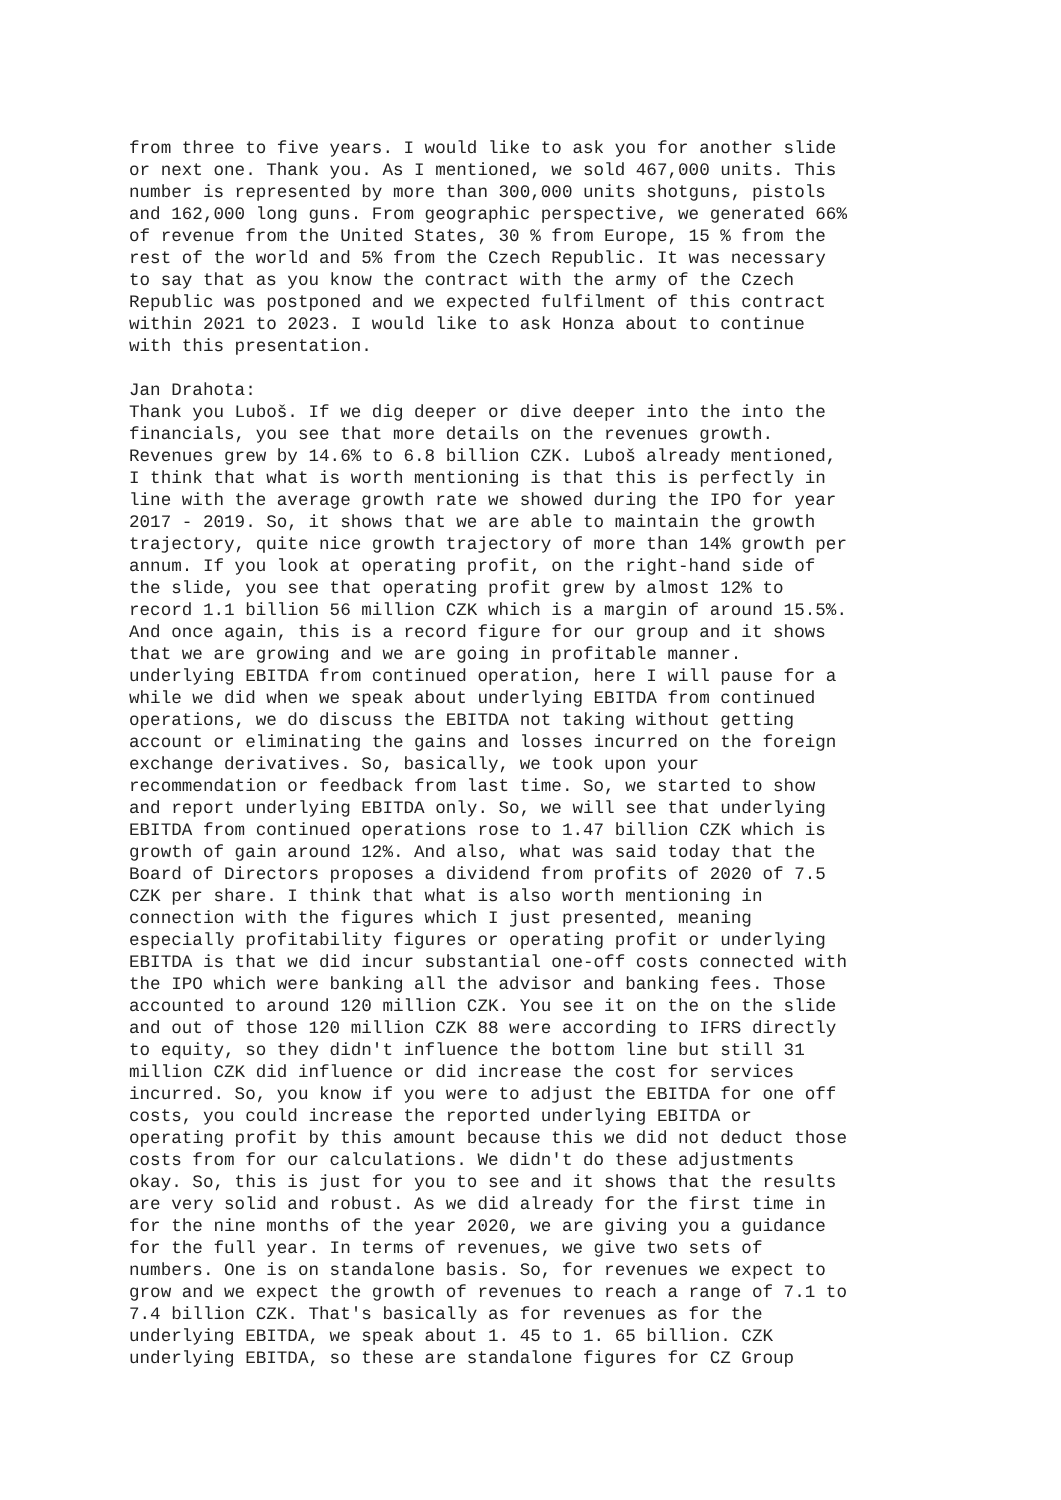from three to five years. I would like to ask you for another slide or next one. Thank you. As I mentioned, we sold 467,000 units. This number is represented by more than 300,000 units shotguns, pistols and 162,000 long guns. From geographic perspective, we generated 66% of revenue from the United States, 30 % from Europe, 15 % from the rest of the world and 5% from the Czech Republic. It was necessary to say that as you know the contract with the army of the Czech Republic was postponed and we expected fulfilment of this contract within 2021 to 2023. I would like to ask Honza about to continue with this presentation. Jan Drahota: Thank you Luboš. If we dig deeper or dive deeper into the into the financials, you see that more details on the revenues growth. Revenues grew by 14.6% to 6.8 billion CZK. Luboš already mentioned, I think that what is worth mentioning is that this is perfectly in line with the average growth rate we showed during the IPO for year 2017 - 2019. So, it shows that we are able to maintain the growth trajectory, quite nice growth trajectory of more than 14% growth per annum. If you look at operating profit, on the right-hand side of the slide, you see that operating profit grew by almost 12% to record 1.1 billion 56 million CZK which is a margin of around 15.5%. And once again, this is a record figure for our group and it shows that we are growing and we are going in profitable manner. underlying EBITDA from continued operation, here I will pause for a while we did when we speak about underlying EBITDA from continued operations, we do discuss the EBITDA not taking without getting account or eliminating the gains and losses incurred on the foreign exchange derivatives. So, basically, we took upon your recommendation or feedback from last time. So, we started to show and report underlying EBITDA only. So, we will see that underlying EBITDA from continued operations rose to 1.47 billion CZK which is growth of gain around 12%. And also, what was said today that the Board of Directors proposes a dividend from profits of 2020 of 7.5 CZK per share. I think that what is also worth mentioning in connection with the figures which I just presented, meaning especially profitability figures or operating profit or underlying EBITDA is that we did incur substantial one-off costs connected with the IPO which were banking all the advisor and banking fees. Those accounted to around 120 million CZK. You see it on the on the slide and out of those 120 million CZK 88 were according to IFRS directly to equity, so they didn't influence the bottom line but still 31 million CZK did influence or did increase the cost for services incurred. So, you know if you were to adjust the EBITDA for one off costs, you could increase the reported underlying EBITDA or operating profit by this amount because this we did not deduct those costs from for our calculations. We didn't do these adjustments okay. So, this is just for you to see and it shows that the results are very solid and robust. As we did already for the first time in for the nine months of the year 2020, we are giving you a guidance for the full year. In terms of revenues, we give two sets of numbers. One is on standalone basis. So, for revenues we expect to grow and we expect the growth of revenues to reach a range of 7.1 to 7.4 billion CZK. That's basically as for revenues as for the underlying EBITDA, we speak about 1. 45 to 1. 65 billion. CZK underlying EBITDA, so these are standalone figures for CZ Group